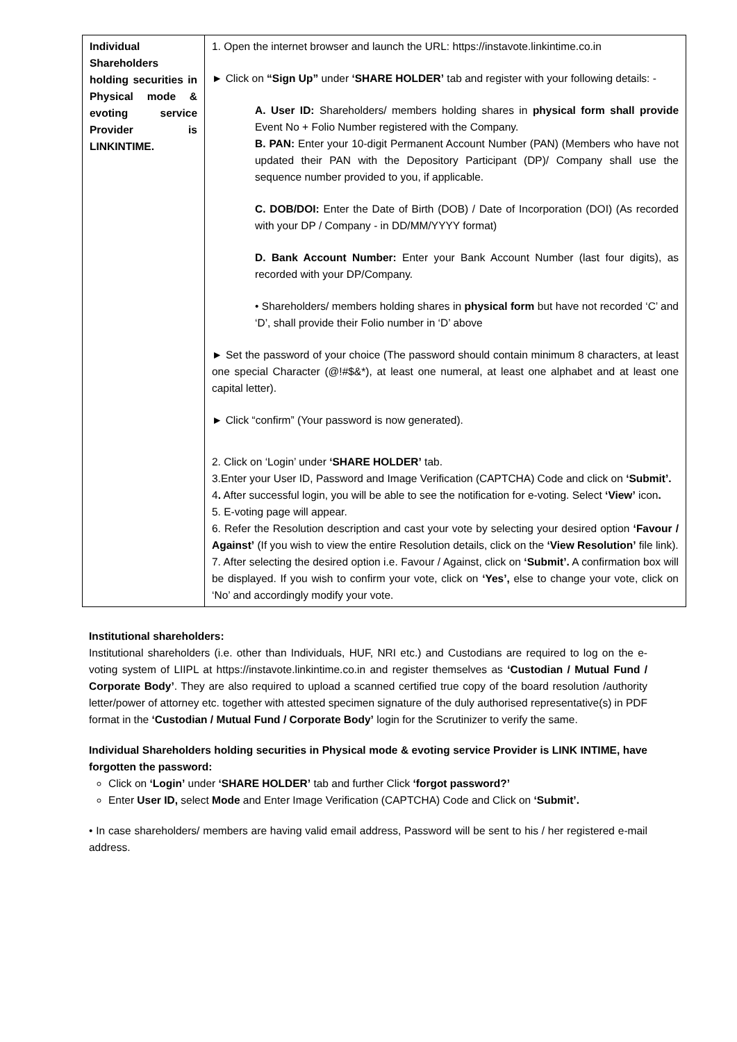| Individual Shareholders holding securities in Physical mode & evoting service Provider is LINKINTIME. | 1. Open the internet browser and launch the URL: https://instavote.linkintime.co.in ► Click on “Sign Up” under ‘SHARE HOLDER’ tab and register with your following details: - A. User ID: Shareholders/ members holding shares in physical form shall provide Event No + Folio Number registered with the Company. B. PAN: Enter your 10-digit Permanent Account Number (PAN) (Members who have not updated their PAN with the Depository Participant (DP)/ Company shall use the sequence number provided to you, if applicable. C. DOB/DOI: Enter the Date of Birth (DOB) / Date of Incorporation (DOI) (As recorded with your DP / Company - in DD/MM/YYYY format) D. Bank Account Number: Enter your Bank Account Number (last four digits), as recorded with your DP/Company. • Shareholders/ members holding shares in physical form but have not recorded ‘C’ and ‘D’, shall provide their Folio number in ‘D’ above ► Set the password of your choice (The password should contain minimum 8 characters, at least one special Character (@!#$&*), at least one numeral, at least one alphabet and at least one capital letter). ► Click “confirm” (Your password is now generated). 2. Click on ‘Login’ under ‘SHARE HOLDER’ tab. 3.Enter your User ID, Password and Image Verification (CAPTCHA) Code and click on ‘Submit’. 4 . After successful login, you will be able to see the notification for e-voting. Select ‘View’ icon . 5. E-voting page will appear. 6. Refer the Resolution description and cast your vote by selecting your desired option ‘Favour / Against’ (If you wish to view the entire Resolution details, click on the ‘View Resolution’ file link). 7. After selecting the desired option i.e. Favour / Against, click on ‘Submit’. A confirmation box will be displayed. If you wish to confirm your vote, click on ‘Yes’, else to change your vote, click on ‘No’ and accordingly modify your vote. |
Institutional shareholders:
Institutional shareholders (i.e. other than Individuals, HUF, NRI etc.) and Custodians are required to log on the e-voting system of LIIPL at https://instavote.linkintime.co.in and register themselves as ‘Custodian / Mutual Fund / Corporate Body’. They are also required to upload a scanned certified true copy of the board resolution /authority letter/power of attorney etc. together with attested specimen signature of the duly authorised representative(s) in PDF format in the ‘Custodian / Mutual Fund / Corporate Body’ login for the Scrutinizer to verify the same.
Individual Shareholders holding securities in Physical mode & evoting service Provider is LINK INTIME, have forgotten the password:
Click on ‘Login’ under ‘SHARE HOLDER’ tab and further Click ‘forgot password?’
Enter User ID, select Mode and Enter Image Verification (CAPTCHA) Code and Click on ‘Submit’.
• In case shareholders/ members are having valid email address, Password will be sent to his / her registered e-mail address.